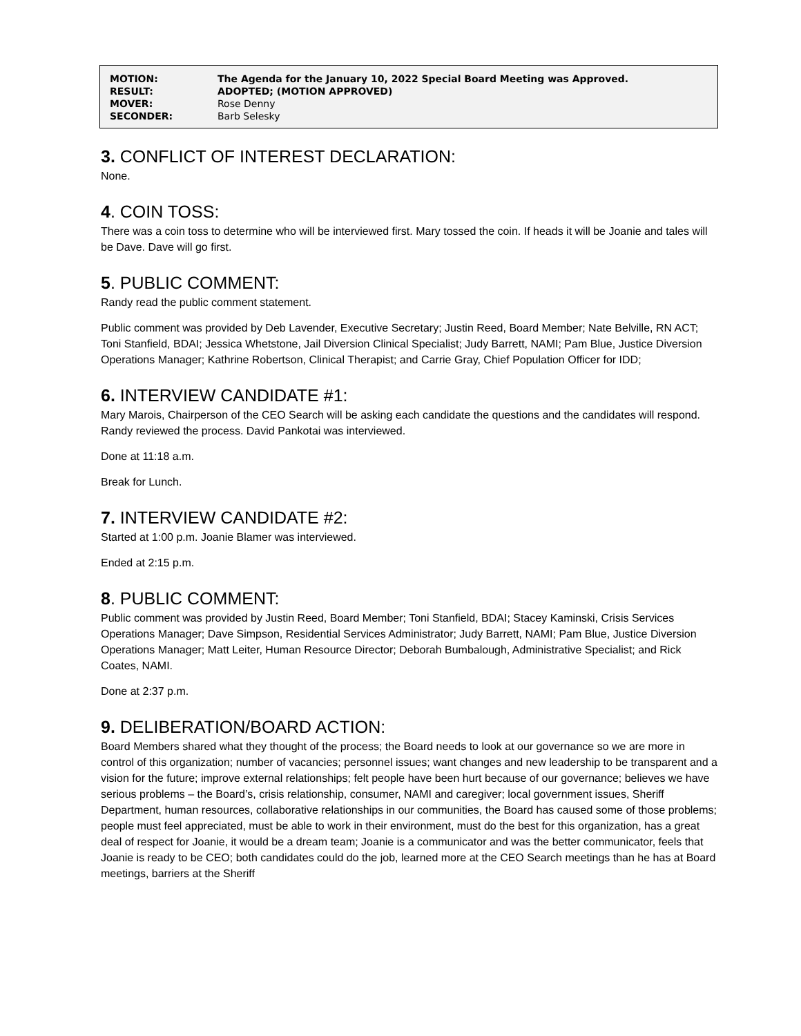| MOTION: | The Agenda for the January 10, 2022 Special Board Meeting was Approved. |
| RESULT: | ADOPTED; (MOTION APPROVED) |
| MOVER: | Rose Denny |
| SECONDER: | Barb Selesky |
3. CONFLICT OF INTEREST DECLARATION:
None.
4. COIN TOSS:
There was a coin toss to determine who will be interviewed first. Mary tossed the coin. If heads it will be Joanie and tales will be Dave. Dave will go first.
5. PUBLIC COMMENT:
Randy read the public comment statement.
Public comment was provided by Deb Lavender, Executive Secretary; Justin Reed, Board Member; Nate Belville, RN ACT; Toni Stanfield, BDAI; Jessica Whetstone, Jail Diversion Clinical Specialist; Judy Barrett, NAMI; Pam Blue, Justice Diversion Operations Manager; Kathrine Robertson, Clinical Therapist; and Carrie Gray, Chief Population Officer for IDD;
6. INTERVIEW CANDIDATE #1:
Mary Marois, Chairperson of the CEO Search will be asking each candidate the questions and the candidates will respond. Randy reviewed the process. David Pankotai was interviewed.
Done at 11:18 a.m.
Break for Lunch.
7. INTERVIEW CANDIDATE #2:
Started at 1:00 p.m. Joanie Blamer was interviewed.
Ended at 2:15 p.m.
8. PUBLIC COMMENT:
Public comment was provided by Justin Reed, Board Member; Toni Stanfield, BDAI; Stacey Kaminski, Crisis Services Operations Manager; Dave Simpson, Residential Services Administrator; Judy Barrett, NAMI; Pam Blue, Justice Diversion Operations Manager; Matt Leiter, Human Resource Director; Deborah Bumbalough, Administrative Specialist; and Rick Coates, NAMI.
Done at 2:37 p.m.
9. DELIBERATION/BOARD ACTION:
Board Members shared what they thought of the process; the Board needs to look at our governance so we are more in control of this organization; number of vacancies; personnel issues; want changes and new leadership to be transparent and a vision for the future; improve external relationships; felt people have been hurt because of our governance; believes we have serious problems – the Board’s, crisis relationship, consumer, NAMI and caregiver; local government issues, Sheriff Department, human resources, collaborative relationships in our communities, the Board has caused some of those problems; people must feel appreciated, must be able to work in their environment, must do the best for this organization, has a great deal of respect for Joanie, it would be a dream team; Joanie is a communicator and was the better communicator, feels that Joanie is ready to be CEO; both candidates could do the job, learned more at the CEO Search meetings than he has at Board meetings, barriers at the Sheriff